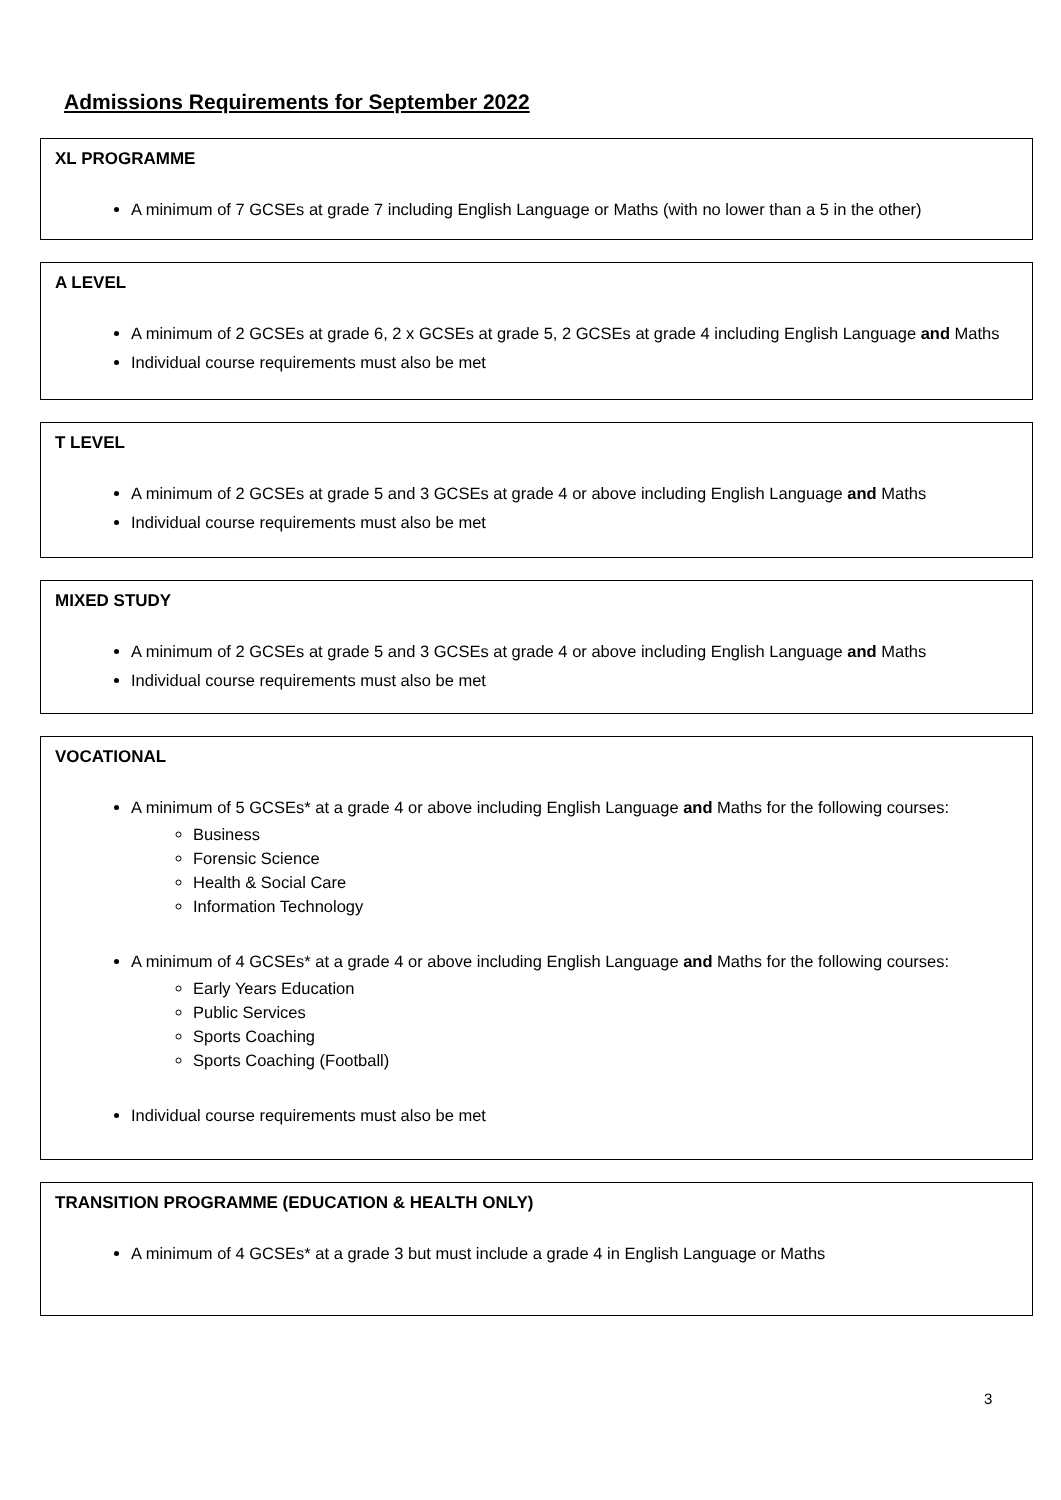Admissions Requirements for September 2022
XL PROGRAMME
A minimum of 7 GCSEs at grade 7 including English Language or Maths (with no lower than a 5 in the other)
A LEVEL
A minimum of 2 GCSEs at grade 6, 2 x GCSEs at grade 5, 2 GCSEs at grade 4 including English Language and Maths
Individual course requirements must also be met
T LEVEL
A minimum of 2 GCSEs at grade 5 and 3 GCSEs at grade 4 or above including English Language and Maths
Individual course requirements must also be met
MIXED STUDY
A minimum of 2 GCSEs at grade 5 and 3 GCSEs at grade 4 or above including English Language and Maths
Individual course requirements must also be met
VOCATIONAL
A minimum of 5 GCSEs* at a grade 4 or above including English Language and Maths for the following courses:
Business
Forensic Science
Health & Social Care
Information Technology
A minimum of 4 GCSEs* at a grade 4 or above including English Language and Maths for the following courses:
Early Years Education
Public Services
Sports Coaching
Sports Coaching (Football)
Individual course requirements must also be met
TRANSITION PROGRAMME (EDUCATION & HEALTH ONLY)
A minimum of 4 GCSEs* at a grade 3 but must include a grade 4 in English Language or Maths
3